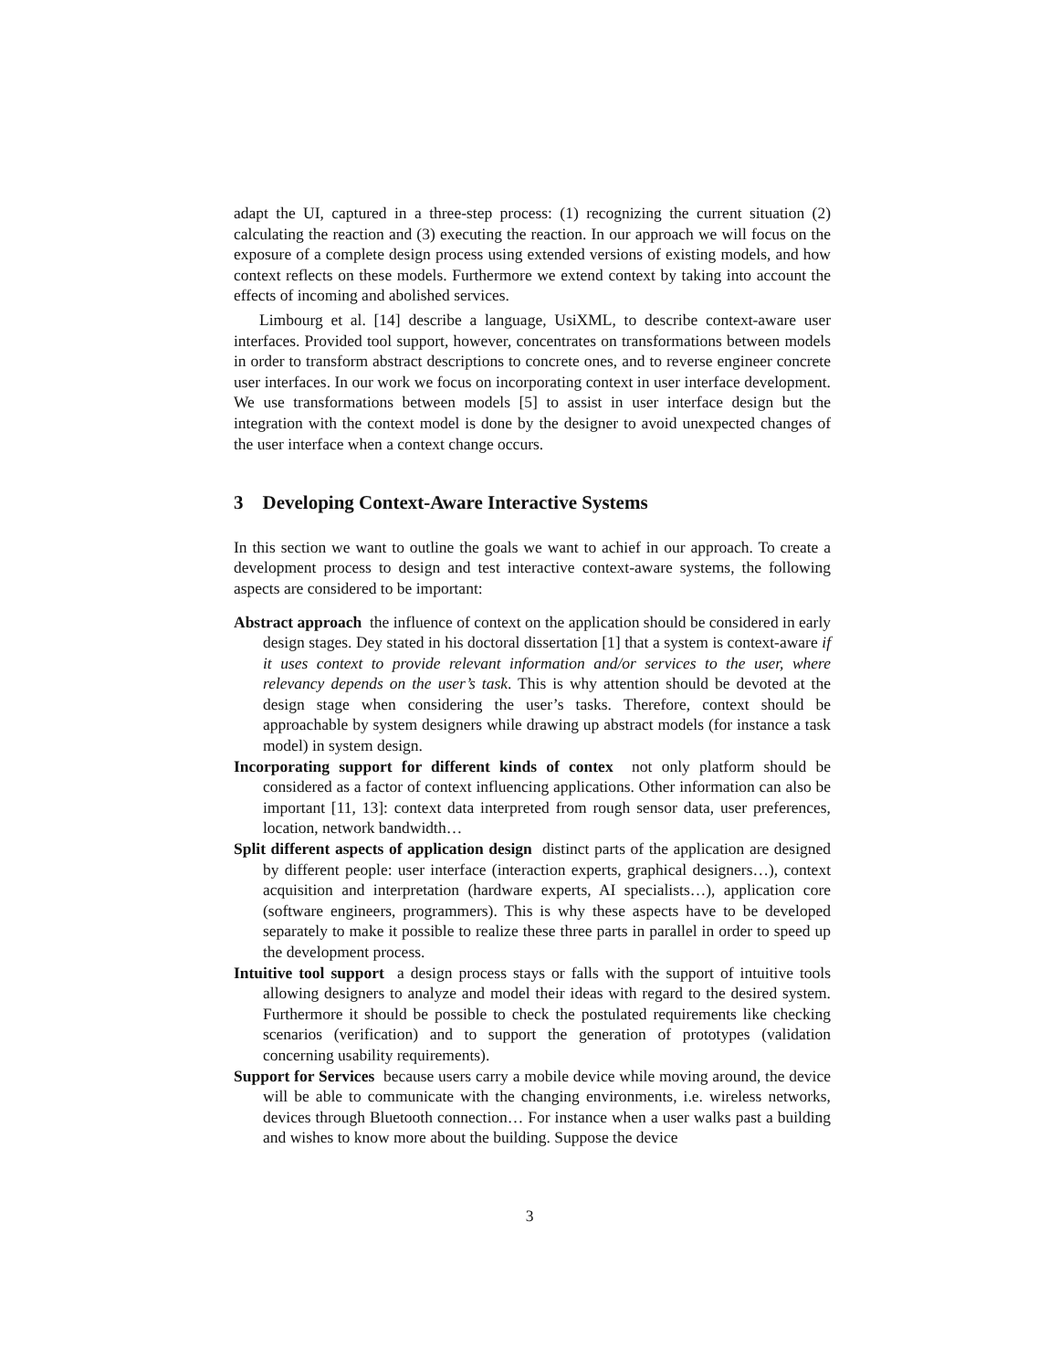adapt the UI, captured in a three-step process: (1) recognizing the current situation (2) calculating the reaction and (3) executing the reaction. In our approach we will focus on the exposure of a complete design process using extended versions of existing models, and how context reflects on these models. Furthermore we extend context by taking into account the effects of incoming and abolished services.
Limbourg et al. [14] describe a language, UsiXML, to describe context-aware user interfaces. Provided tool support, however, concentrates on transformations between models in order to transform abstract descriptions to concrete ones, and to reverse engineer concrete user interfaces. In our work we focus on incorporating context in user interface development. We use transformations between models [5] to assist in user interface design but the integration with the context model is done by the designer to avoid unexpected changes of the user interface when a context change occurs.
3 Developing Context-Aware Interactive Systems
In this section we want to outline the goals we want to achief in our approach. To create a development process to design and test interactive context-aware systems, the following aspects are considered to be important:
Abstract approach the influence of context on the application should be considered in early design stages. Dey stated in his doctoral dissertation [1] that a system is context-aware if it uses context to provide relevant information and/or services to the user, where relevancy depends on the user’s task. This is why attention should be devoted at the design stage when considering the user’s tasks. Therefore, context should be approachable by system designers while drawing up abstract models (for instance a task model) in system design.
Incorporating support for different kinds of contex not only platform should be considered as a factor of context influencing applications. Other information can also be important [11, 13]: context data interpreted from rough sensor data, user preferences, location, network bandwidth…
Split different aspects of application design distinct parts of the application are designed by different people: user interface (interaction experts, graphical designers…), context acquisition and interpretation (hardware experts, AI specialists…), application core (software engineers, programmers). This is why these aspects have to be developed separately to make it possible to realize these three parts in parallel in order to speed up the development process.
Intuitive tool support a design process stays or falls with the support of intuitive tools allowing designers to analyze and model their ideas with regard to the desired system. Furthermore it should be possible to check the postulated requirements like checking scenarios (verification) and to support the generation of prototypes (validation concerning usability requirements).
Support for Services because users carry a mobile device while moving around, the device will be able to communicate with the changing environments, i.e. wireless networks, devices through Bluetooth connection… For instance when a user walks past a building and wishes to know more about the building. Suppose the device
3